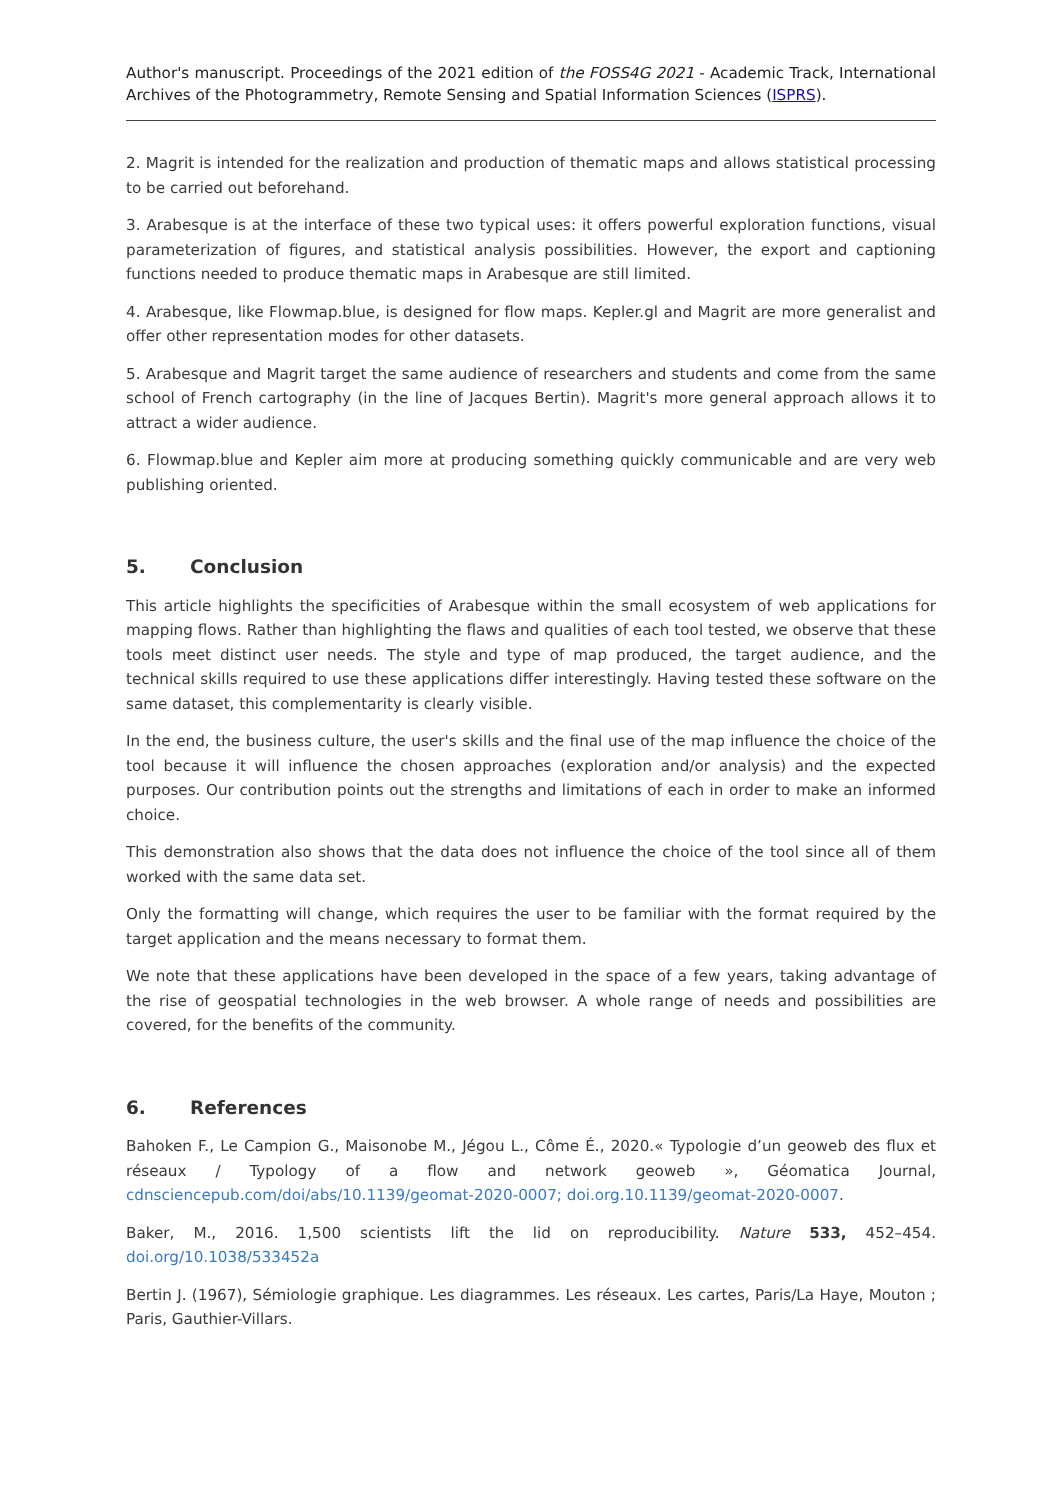Author's manuscript. Proceedings of the 2021 edition of the FOSS4G 2021 - Academic Track, International Archives of the Photogrammetry, Remote Sensing and Spatial Information Sciences (ISPRS).
2. Magrit is intended for the realization and production of thematic maps and allows statistical processing to be carried out beforehand.
3. Arabesque is at the interface of these two typical uses: it offers powerful exploration functions, visual parameterization of figures, and statistical analysis possibilities. However, the export and captioning functions needed to produce thematic maps in Arabesque are still limited.
4. Arabesque, like Flowmap.blue, is designed for flow maps. Kepler.gl and Magrit are more generalist and offer other representation modes for other datasets.
5. Arabesque and Magrit target the same audience of researchers and students and come from the same school of French cartography (in the line of Jacques Bertin). Magrit's more general approach allows it to attract a wider audience.
6. Flowmap.blue and Kepler aim more at producing something quickly communicable and are very web publishing oriented.
5. Conclusion
This article highlights the specificities of Arabesque within the small ecosystem of web applications for mapping flows. Rather than highlighting the flaws and qualities of each tool tested, we observe that these tools meet distinct user needs. The style and type of map produced, the target audience, and the technical skills required to use these applications differ interestingly. Having tested these software on the same dataset, this complementarity is clearly visible.
In the end, the business culture, the user's skills and the final use of the map influence the choice of the tool because it will influence the chosen approaches (exploration and/or analysis) and the expected purposes. Our contribution points out the strengths and limitations of each in order to make an informed choice.
This demonstration also shows that the data does not influence the choice of the tool since all of them worked with the same data set.
Only the formatting will change, which requires the user to be familiar with the format required by the target application and the means necessary to format them.
We note that these applications have been developed in the space of a few years, taking advantage of the rise of geospatial technologies in the web browser. A whole range of needs and possibilities are covered, for the benefits of the community.
6. References
Bahoken F., Le Campion G., Maisonobe M., Jégou L., Côme É., 2020.« Typologie d’un geoweb des flux et réseaux / Typology of a flow and network geoweb », Géomatica Journal, cdnsciencepub.com/doi/abs/10.1139/geomat-2020-0007; doi.org.10.1139/geomat-2020-0007.
Baker, M., 2016. 1,500 scientists lift the lid on reproducibility. Nature 533, 452–454. doi.org/10.1038/533452a
Bertin J. (1967), Sémiologie graphique. Les diagrammes. Les réseaux. Les cartes, Paris/La Haye, Mouton ; Paris, Gauthier-Villars.